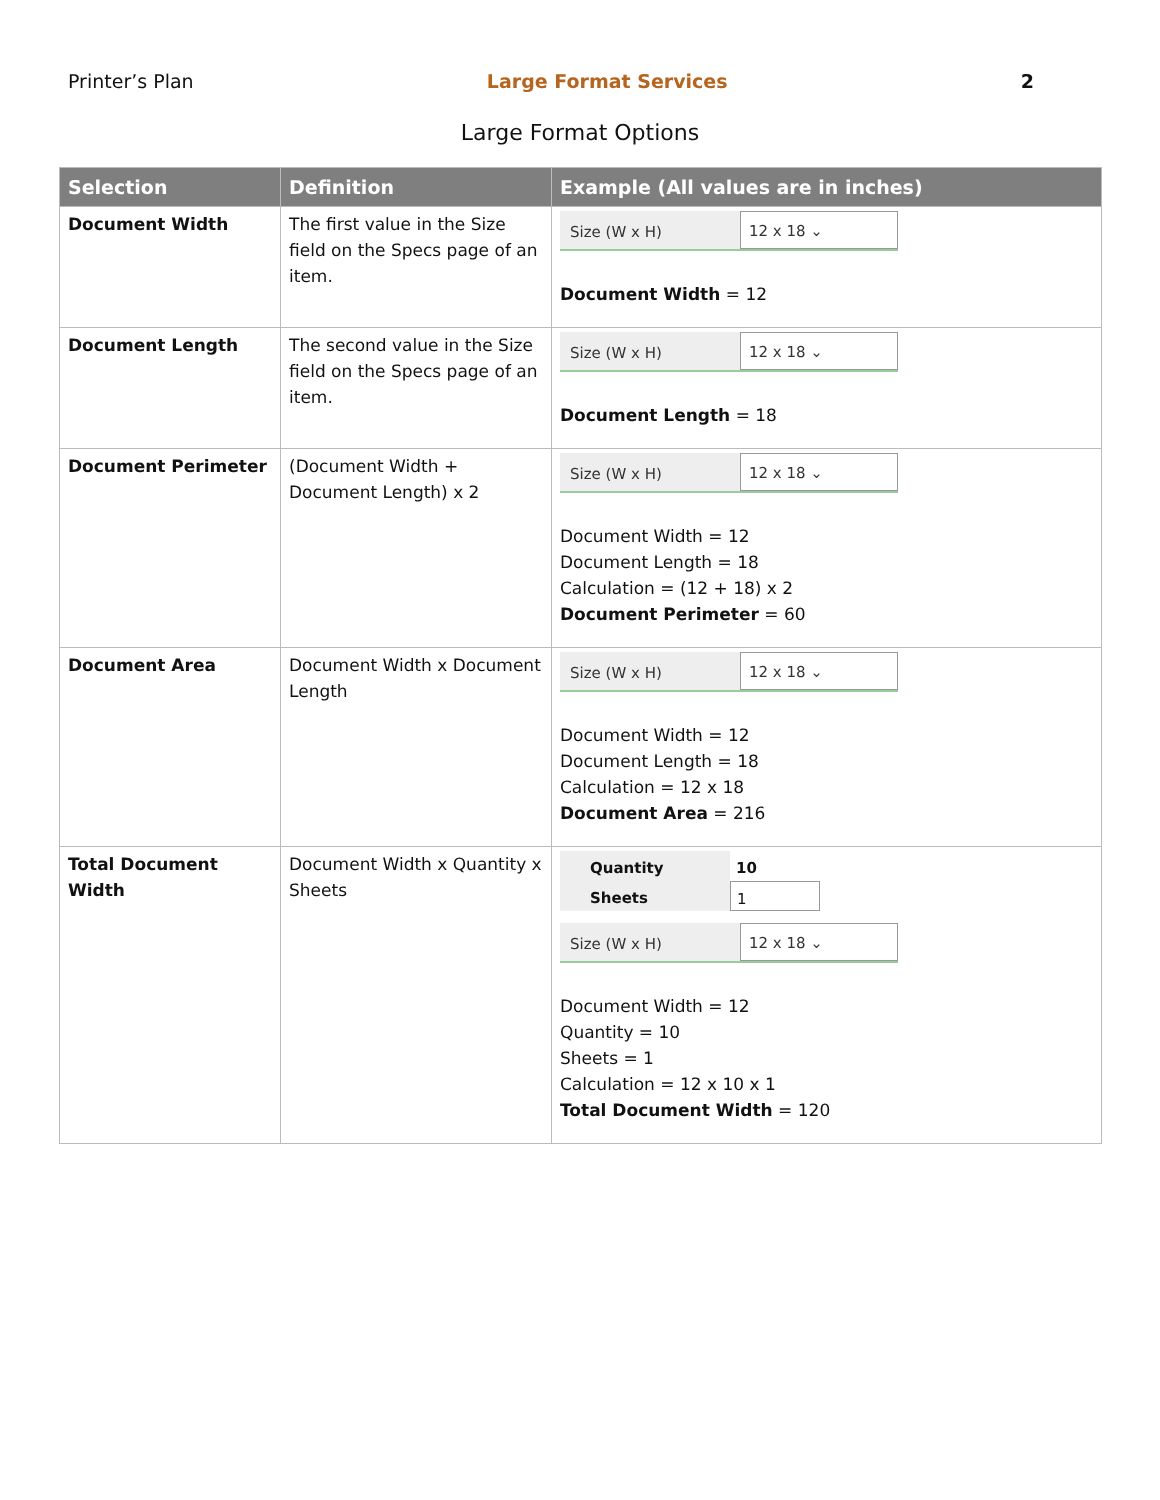Printer’s Plan Large Format Services 2
Large Format Options
| Selection | Definition | Example (All values are in inches) |
| --- | --- | --- |
| Document Width | The first value in the Size field on the Specs page of an item. | Size (W x H) 12 x 18 ⌄ Document Width = 12 |
| Document Length | The second value in the Size field on the Specs page of an item. | Size (W x H) 12 x 18 ⌄ Document Length = 18 |
| Document Perimeter | (Document Width + Document Length) x 2 | Size (W x H) 12 x 18 ⌄ Document Width = 12 Document Length = 18 Calculation = (12 + 18) x 2 Document Perimeter = 60 |
| Document Area | Document Width x Document Length | Size (W x H) 12 x 18 ⌄ Document Width = 12 Document Length = 18 Calculation = 12 x 18 Document Area = 216 |
| Total Document Width | Document Width x Quantity x Sheets | Quantity 10 Sheets 1 Size (W x H) 12 x 18 ⌄ Document Width = 12 Quantity = 10 Sheets = 1 Calculation = 12 x 10 x 1 Total Document Width = 120 |